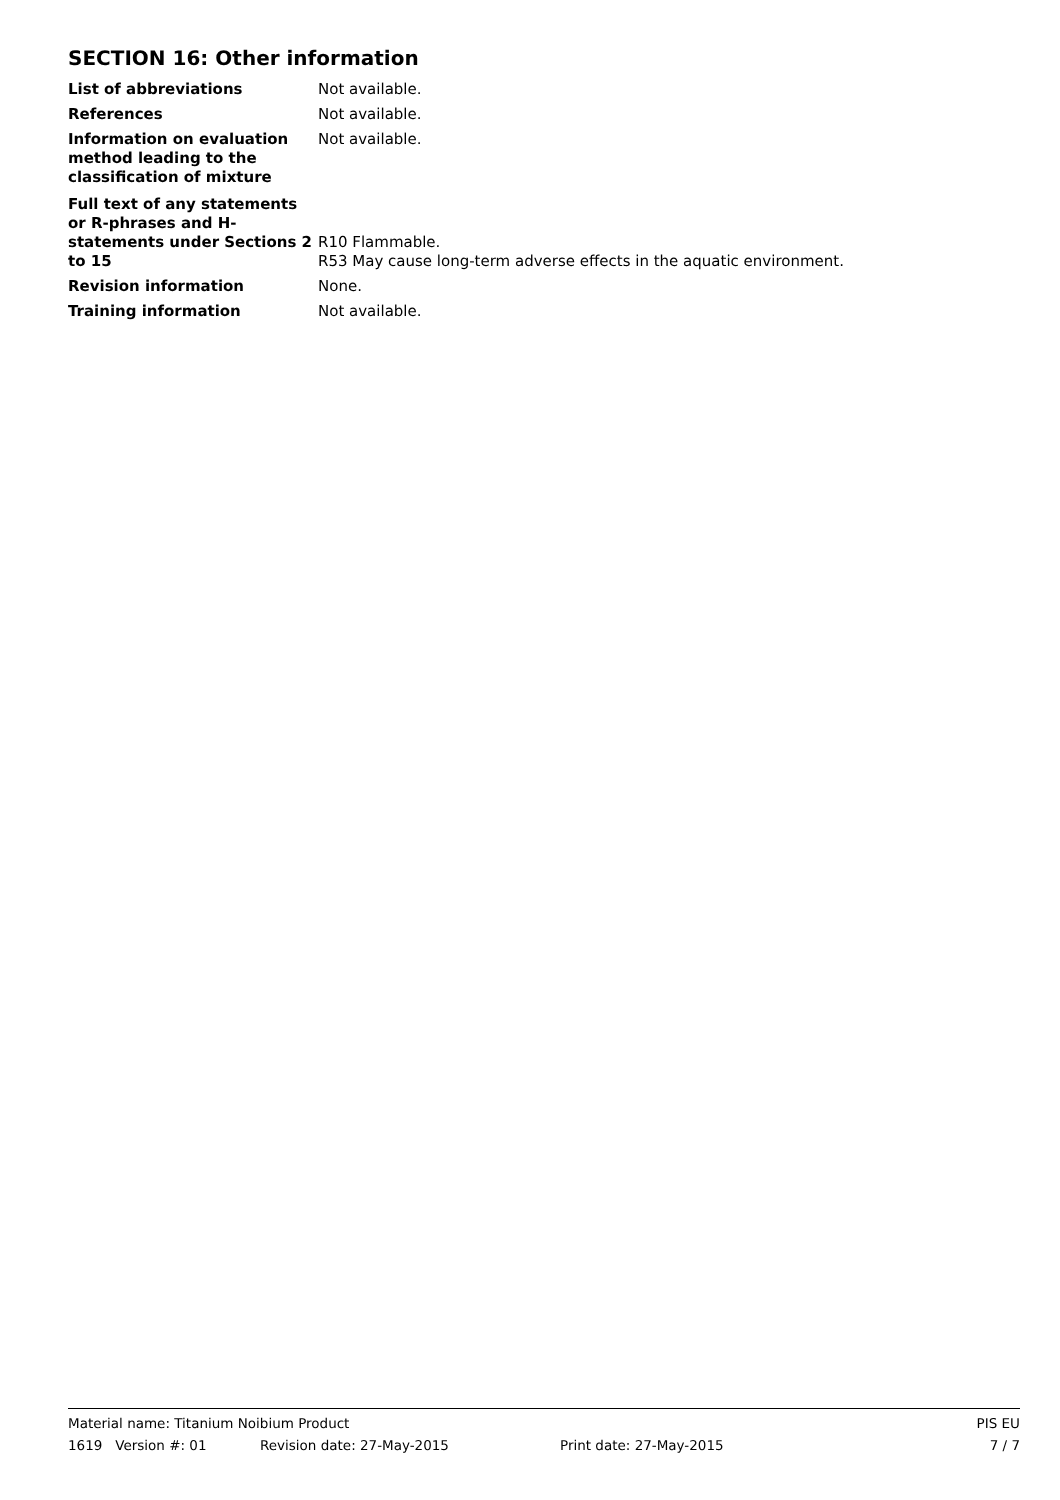SECTION 16: Other information
List of abbreviations Not available.
References Not available.
Information on evaluation method leading to the classification of mixture
Not available.
Full text of any statements or R-phrases and H-statements under Sections 2 to 15
R10 Flammable.
R53 May cause long-term adverse effects in the aquatic environment.
Revision information None.
Training information Not available.
Material name: Titanium Noibium Product PIS EU
1619 Version #: 01 Revision date: 27-May-2015 Print date: 27-May-2015 7 / 7